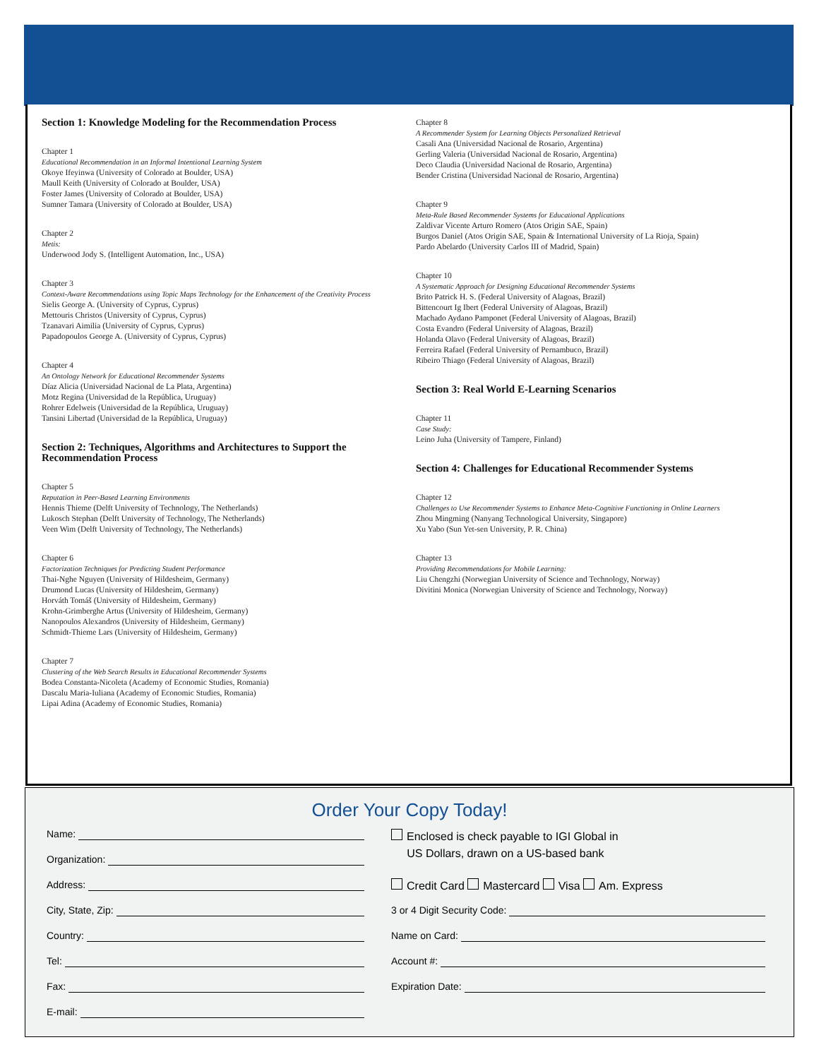Section 1: Knowledge Modeling for the Recommendation Process
Chapter 1
Educational Recommendation in an Informal Intentional Learning System
Okoye Ifeyinwa (University of Colorado at Boulder, USA)
Maull Keith (University of Colorado at Boulder, USA)
Foster James (University of Colorado at Boulder, USA)
Sumner Tamara (University of Colorado at Boulder, USA)
Chapter 2
Metis:
Underwood Jody S. (Intelligent Automation, Inc., USA)
Chapter 3
Context-Aware Recommendations using Topic Maps Technology for the Enhancement of the Creativity Process
Sielis George A. (University of Cyprus, Cyprus)
Mettouris Christos (University of Cyprus, Cyprus)
Tzanavari Aimilia (University of Cyprus, Cyprus)
Papadopoulos George A. (University of Cyprus, Cyprus)
Chapter 4
An Ontology Network for Educational Recommender Systems
Díaz Alicia (Universidad Nacional de La Plata, Argentina)
Motz Regina (Universidad de la República, Uruguay)
Rohrer Edelweis (Universidad de la República, Uruguay)
Tansini Libertad (Universidad de la República, Uruguay)
Section 2: Techniques, Algorithms and Architectures to Support the Recommendation Process
Chapter 5
Reputation in Peer-Based Learning Environments
Hennis Thieme (Delft University of Technology, The Netherlands)
Lukosch Stephan (Delft University of Technology, The Netherlands)
Veen Wim (Delft University of Technology, The Netherlands)
Chapter 6
Factorization Techniques for Predicting Student Performance
Thai-Nghe Nguyen (University of Hildesheim, Germany)
Drumond Lucas (University of Hildesheim, Germany)
Horváth Tomáš (University of Hildesheim, Germany)
Krohn-Grimberghe Artus (University of Hildesheim, Germany)
Nanopoulos Alexandros (University of Hildesheim, Germany)
Schmidt-Thieme Lars (University of Hildesheim, Germany)
Chapter 7
Clustering of the Web Search Results in Educational Recommender Systems
Bodea Constanta-Nicoleta (Academy of Economic Studies, Romania)
Dascalu Maria-Iuliana (Academy of Economic Studies, Romania)
Lipai Adina (Academy of Economic Studies, Romania)
Chapter 8
A Recommender System for Learning Objects Personalized Retrieval
Casali Ana (Universidad Nacional de Rosario, Argentina)
Gerling Valeria (Universidad Nacional de Rosario, Argentina)
Deco Claudia (Universidad Nacional de Rosario, Argentina)
Bender Cristina (Universidad Nacional de Rosario, Argentina)
Chapter 9
Meta-Rule Based Recommender Systems for Educational Applications
Zaldivar Vicente Arturo Romero (Atos Origin SAE, Spain)
Burgos Daniel (Atos Origin SAE, Spain & International University of La Rioja, Spain)
Pardo Abelardo (University Carlos III of Madrid, Spain)
Chapter 10
A Systematic Approach for Designing Educational Recommender Systems
Brito Patrick H. S. (Federal University of Alagoas, Brazil)
Bittencourt Ig Ibert (Federal University of Alagoas, Brazil)
Machado Aydano Pamponet (Federal University of Alagoas, Brazil)
Costa Evandro (Federal University of Alagoas, Brazil)
Holanda Olavo (Federal University of Alagoas, Brazil)
Ferreira Rafael (Federal University of Pernambuco, Brazil)
Ribeiro Thiago (Federal University of Alagoas, Brazil)
Section 3: Real World E-Learning Scenarios
Chapter 11
Case Study:
Leino Juha (University of Tampere, Finland)
Section 4: Challenges for Educational Recommender Systems
Chapter 12
Challenges to Use Recommender Systems to Enhance Meta-Cognitive Functioning in Online Learners
Zhou Mingming (Nanyang Technological University, Singapore)
Xu Yabo (Sun Yet-sen University, P. R. China)
Chapter 13
Providing Recommendations for Mobile Learning:
Liu Chengzhi (Norwegian University of Science and Technology, Norway)
Divitini Monica (Norwegian University of Science and Technology, Norway)
Order Your Copy Today!
Name:
Organization:
Address:
City, State, Zip:
Country:
Tel:
Fax:
E-mail:
Enclosed is check payable to IGI Global in
US Dollars, drawn on a US-based bank
Credit Card Mastercard Visa Am. Express
3 or 4 Digit Security Code:
Name on Card:
Account #:
Expiration Date: